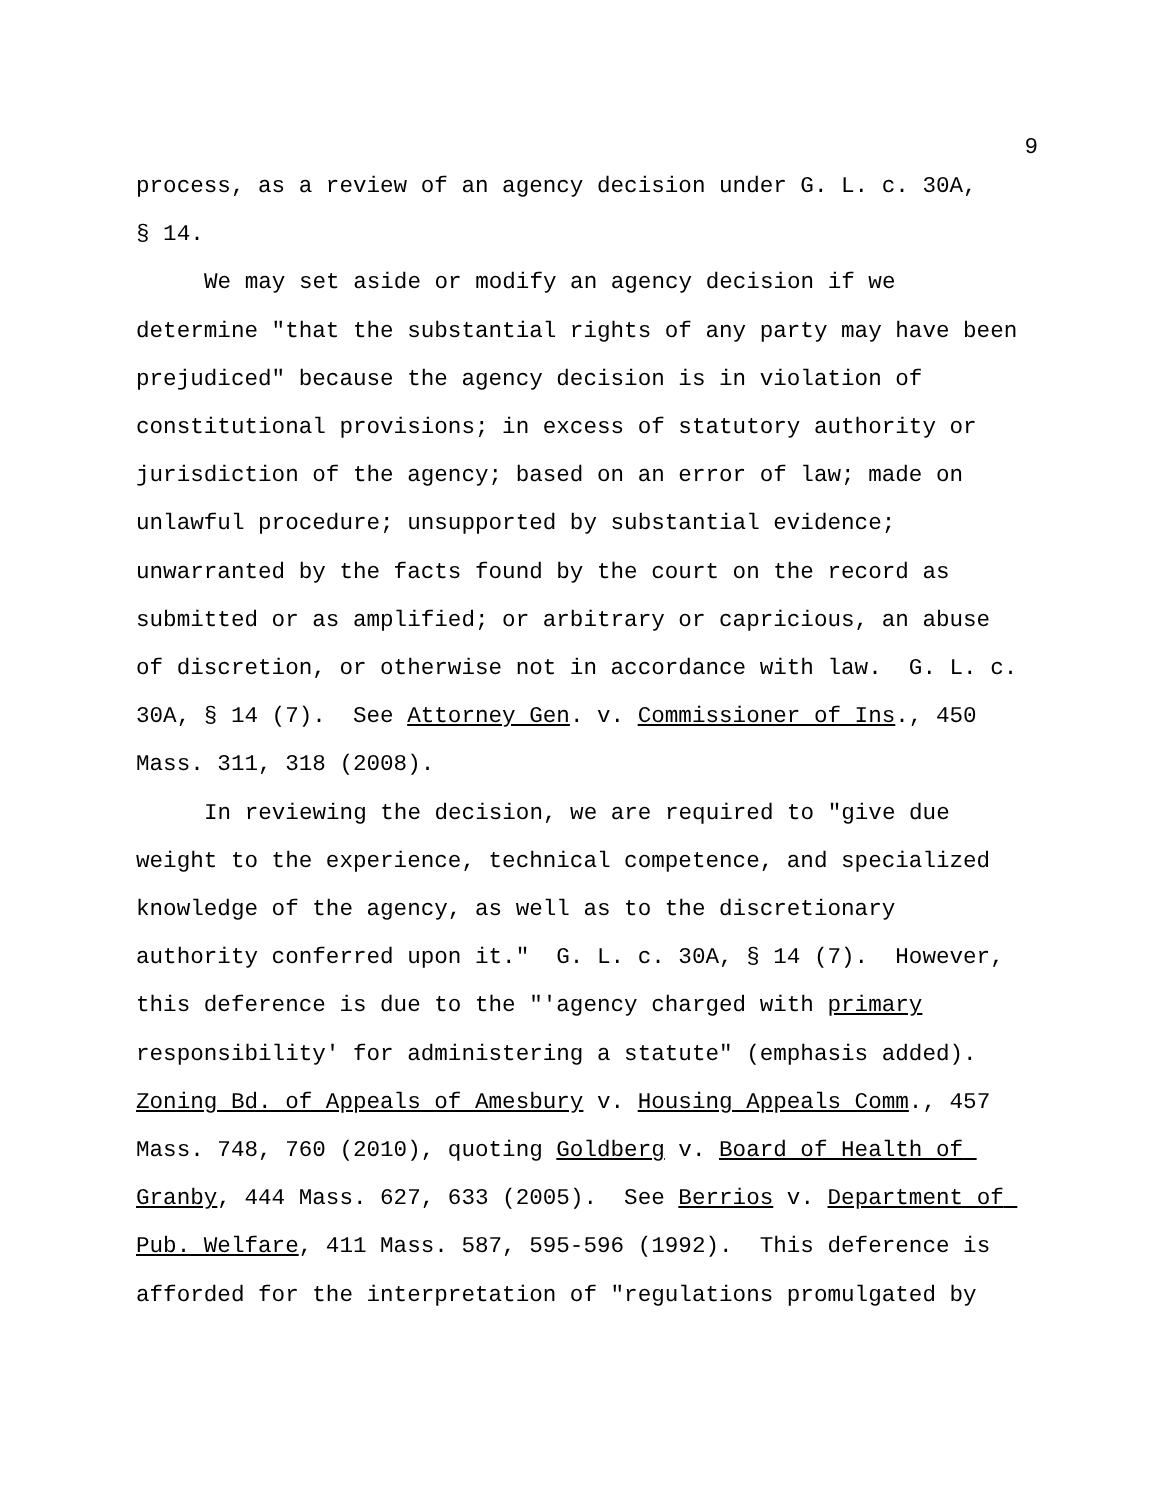9
process, as a review of an agency decision under G. L. c. 30A,
§ 14.
We may set aside or modify an agency decision if we determine "that the substantial rights of any party may have been prejudiced" because the agency decision is in violation of constitutional provisions; in excess of statutory authority or jurisdiction of the agency; based on an error of law; made on unlawful procedure; unsupported by substantial evidence; unwarranted by the facts found by the court on the record as submitted or as amplified; or arbitrary or capricious, an abuse of discretion, or otherwise not in accordance with law. G. L. c. 30A, § 14 (7). See Attorney Gen. v. Commissioner of Ins., 450 Mass. 311, 318 (2008).
In reviewing the decision, we are required to "give due weight to the experience, technical competence, and specialized knowledge of the agency, as well as to the discretionary authority conferred upon it." G. L. c. 30A, § 14 (7). However, this deference is due to the "'agency charged with primary responsibility' for administering a statute" (emphasis added). Zoning Bd. of Appeals of Amesbury v. Housing Appeals Comm., 457 Mass. 748, 760 (2010), quoting Goldberg v. Board of Health of Granby, 444 Mass. 627, 633 (2005). See Berrios v. Department of Pub. Welfare, 411 Mass. 587, 595-596 (1992). This deference is afforded for the interpretation of "regulations promulgated by